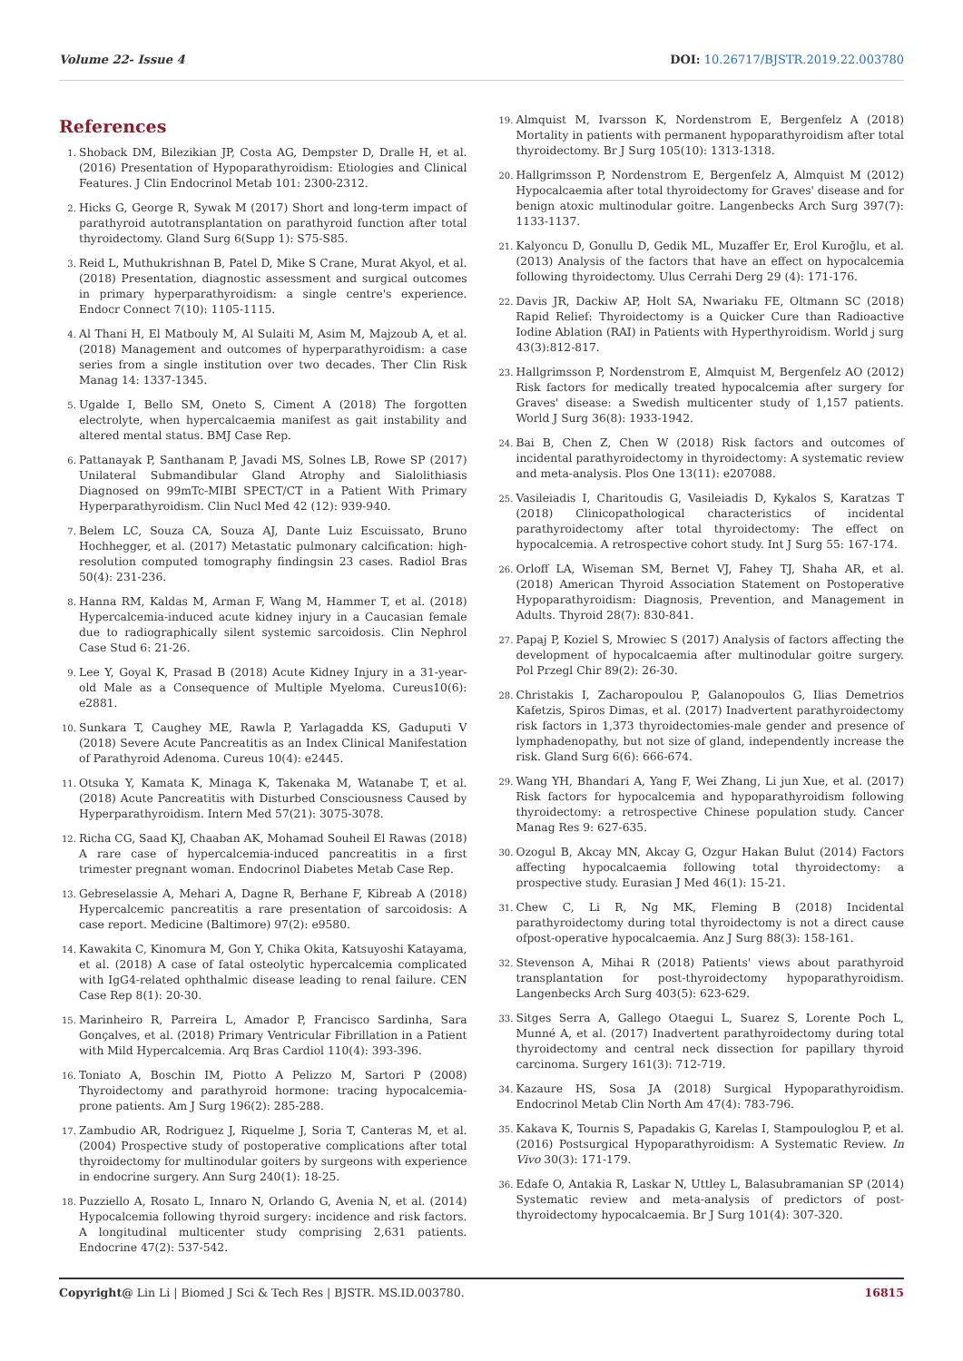Volume 22- Issue 4 DOI: 10.26717/BJSTR.2019.22.003780
References
Shoback DM, Bilezikian JP, Costa AG, Dempster D, Dralle H, et al. (2016) Presentation of Hypoparathyroidism: Etiologies and Clinical Features. J Clin Endocrinol Metab 101: 2300-2312.
Hicks G, George R, Sywak M (2017) Short and long-term impact of parathyroid autotransplantation on parathyroid function after total thyroidectomy. Gland Surg 6(Supp 1): S75-S85.
Reid L, Muthukrishnan B, Patel D, Mike S Crane, Murat Akyol, et al. (2018) Presentation, diagnostic assessment and surgical outcomes in primary hyperparathyroidism: a single centre's experience. Endocr Connect 7(10): 1105-1115.
Al Thani H, El Matbouly M, Al Sulaiti M, Asim M, Majzoub A, et al. (2018) Management and outcomes of hyperparathyroidism: a case series from a single institution over two decades. Ther Clin Risk Manag 14: 1337-1345.
Ugalde I, Bello SM, Oneto S, Ciment A (2018) The forgotten electrolyte, when hypercalcaemia manifest as gait instability and altered mental status. BMJ Case Rep.
Pattanayak P, Santhanam P, Javadi MS, Solnes LB, Rowe SP (2017) Unilateral Submandibular Gland Atrophy and Sialolithiasis Diagnosed on 99mTc-MIBI SPECT/CT in a Patient With Primary Hyperparathyroidism. Clin Nucl Med 42 (12): 939-940.
Belem LC, Souza CA, Souza AJ, Dante Luiz Escuissato, Bruno Hochhegger, et al. (2017) Metastatic pulmonary calcification: high-resolution computed tomography findingsin 23 cases. Radiol Bras 50(4): 231-236.
Hanna RM, Kaldas M, Arman F, Wang M, Hammer T, et al. (2018) Hypercalcemia-induced acute kidney injury in a Caucasian female due to radiographically silent systemic sarcoidosis. Clin Nephrol Case Stud 6: 21-26.
Lee Y, Goyal K, Prasad B (2018) Acute Kidney Injury in a 31-year-old Male as a Consequence of Multiple Myeloma. Cureus10(6): e2881.
Sunkara T, Caughey ME, Rawla P, Yarlagadda KS, Gaduputi V (2018) Severe Acute Pancreatitis as an Index Clinical Manifestation of Parathyroid Adenoma. Cureus 10(4): e2445.
Otsuka Y, Kamata K, Minaga K, Takenaka M, Watanabe T, et al. (2018) Acute Pancreatitis with Disturbed Consciousness Caused by Hyperparathyroidism. Intern Med 57(21): 3075-3078.
Richa CG, Saad KJ, Chaaban AK, Mohamad Souheil El Rawas (2018) A rare case of hypercalcemia-induced pancreatitis in a first trimester pregnant woman. Endocrinol Diabetes Metab Case Rep.
Gebreselassie A, Mehari A, Dagne R, Berhane F, Kibreab A (2018) Hypercalcemic pancreatitis a rare presentation of sarcoidosis: A case report. Medicine (Baltimore) 97(2): e9580.
Kawakita C, Kinomura M, Gon Y, Chika Okita, Katsuyoshi Katayama, et al. (2018) A case of fatal osteolytic hypercalcemia complicated with IgG4-related ophthalmic disease leading to renal failure. CEN Case Rep 8(1): 20-30.
Marinheiro R, Parreira L, Amador P, Francisco Sardinha, Sara Gonçalves, et al. (2018) Primary Ventricular Fibrillation in a Patient with Mild Hypercalcemia. Arq Bras Cardiol 110(4): 393-396.
Toniato A, Boschin IM, Piotto A Pelizzo M, Sartori P (2008) Thyroidectomy and parathyroid hormone: tracing hypocalcemia-prone patients. Am J Surg 196(2): 285-288.
Zambudio AR, Rodriguez J, Riquelme J, Soria T, Canteras M, et al. (2004) Prospective study of postoperative complications after total thyroidectomy for multinodular goiters by surgeons with experience in endocrine surgery. Ann Surg 240(1): 18-25.
Puzziello A, Rosato L, Innaro N, Orlando G, Avenia N, et al. (2014) Hypocalcemia following thyroid surgery: incidence and risk factors. A longitudinal multicenter study comprising 2,631 patients. Endocrine 47(2): 537-542.
Almquist M, Ivarsson K, Nordenstrom E, Bergenfelz A (2018) Mortality in patients with permanent hypoparathyroidism after total thyroidectomy. Br J Surg 105(10): 1313-1318.
Hallgrimsson P, Nordenstrom E, Bergenfelz A, Almquist M (2012) Hypocalcaemia after total thyroidectomy for Graves' disease and for benign atoxic multinodular goitre. Langenbecks Arch Surg 397(7): 1133-1137.
Kalyoncu D, Gonullu D, Gedik ML, Muzaffer Er, Erol Kuroğlu, et al. (2013) Analysis of the factors that have an effect on hypocalcemia following thyroidectomy. Ulus Cerrahi Derg 29 (4): 171-176.
Davis JR, Dackiw AP, Holt SA, Nwariaku FE, Oltmann SC (2018) Rapid Relief: Thyroidectomy is a Quicker Cure than Radioactive Iodine Ablation (RAI) in Patients with Hyperthyroidism. World j surg 43(3):812-817.
Hallgrimsson P, Nordenstrom E, Almquist M, Bergenfelz AO (2012) Risk factors for medically treated hypocalcemia after surgery for Graves' disease: a Swedish multicenter study of 1,157 patients. World J Surg 36(8): 1933-1942.
Bai B, Chen Z, Chen W (2018) Risk factors and outcomes of incidental parathyroidectomy in thyroidectomy: A systematic review and meta-analysis. Plos One 13(11): e207088.
Vasileiadis I, Charitoudis G, Vasileiadis D, Kykalos S, Karatzas T (2018) Clinicopathological characteristics of incidental parathyroidectomy after total thyroidectomy: The effect on hypocalcemia. A retrospective cohort study. Int J Surg 55: 167-174.
Orloff LA, Wiseman SM, Bernet VJ, Fahey TJ, Shaha AR, et al. (2018) American Thyroid Association Statement on Postoperative Hypoparathyroidism: Diagnosis, Prevention, and Management in Adults. Thyroid 28(7): 830-841.
Papaj P, Koziel S, Mrowiec S (2017) Analysis of factors affecting the development of hypocalcaemia after multinodular goitre surgery. Pol Przegl Chir 89(2): 26-30.
Christakis I, Zacharopoulou P, Galanopoulos G, Ilias Demetrios Kafetzis, Spiros Dimas, et al. (2017) Inadvertent parathyroidectomy risk factors in 1,373 thyroidectomies-male gender and presence of lymphadenopathy, but not size of gland, independently increase the risk. Gland Surg 6(6): 666-674.
Wang YH, Bhandari A, Yang F, Wei Zhang, Li jun Xue, et al. (2017) Risk factors for hypocalcemia and hypoparathyroidism following thyroidectomy: a retrospective Chinese population study. Cancer Manag Res 9: 627-635.
Ozogul B, Akcay MN, Akcay G, Ozgur Hakan Bulut (2014) Factors affecting hypocalcaemia following total thyroidectomy: a prospective study. Eurasian J Med 46(1): 15-21.
Chew C, Li R, Ng MK, Fleming B (2018) Incidental parathyroidectomy during total thyroidectomy is not a direct cause ofpost-operative hypocalcaemia. Anz J Surg 88(3): 158-161.
Stevenson A, Mihai R (2018) Patients' views about parathyroid transplantation for post-thyroidectomy hypoparathyroidism. Langenbecks Arch Surg 403(5): 623-629.
Sitges Serra A, Gallego Otaegui L, Suarez S, Lorente Poch L, Munné A, et al. (2017) Inadvertent parathyroidectomy during total thyroidectomy and central neck dissection for papillary thyroid carcinoma. Surgery 161(3): 712-719.
Kazaure HS, Sosa JA (2018) Surgical Hypoparathyroidism. Endocrinol Metab Clin North Am 47(4): 783-796.
Kakava K, Tournis S, Papadakis G, Karelas I, Stampouloglou P, et al. (2016) Postsurgical Hypoparathyroidism: A Systematic Review. In Vivo 30(3): 171-179.
Edafe O, Antakia R, Laskar N, Uttley L, Balasubramanian SP (2014) Systematic review and meta-analysis of predictors of post-thyroidectomy hypocalcaemia. Br J Surg 101(4): 307-320.
Copyright@ Lin Li | Biomed J Sci & Tech Res | BJSTR. MS.ID.003780.
16815